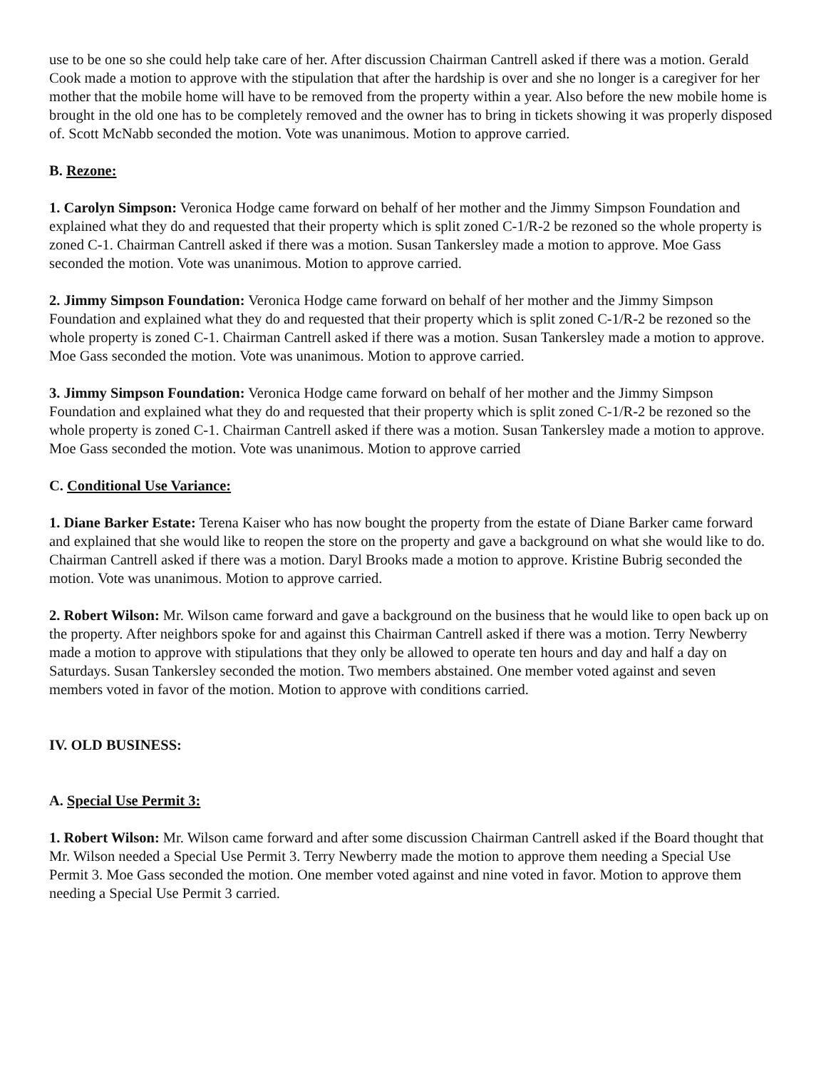use to be one so she could help take care of her. After discussion Chairman Cantrell asked if there was a motion. Gerald Cook made a motion to approve with the stipulation that after the hardship is over and she no longer is a caregiver for her mother that the mobile home will have to be removed from the property within a year. Also before the new mobile home is brought in the old one has to be completely removed and the owner has to bring in tickets showing it was properly disposed of. Scott McNabb seconded the motion. Vote was unanimous. Motion to approve carried.
B. Rezone:
1. Carolyn Simpson: Veronica Hodge came forward on behalf of her mother and the Jimmy Simpson Foundation and explained what they do and requested that their property which is split zoned C-1/R-2 be rezoned so the whole property is zoned C-1. Chairman Cantrell asked if there was a motion. Susan Tankersley made a motion to approve. Moe Gass seconded the motion. Vote was unanimous. Motion to approve carried.
2. Jimmy Simpson Foundation: Veronica Hodge came forward on behalf of her mother and the Jimmy Simpson Foundation and explained what they do and requested that their property which is split zoned C-1/R-2 be rezoned so the whole property is zoned C-1. Chairman Cantrell asked if there was a motion. Susan Tankersley made a motion to approve. Moe Gass seconded the motion. Vote was unanimous. Motion to approve carried.
3. Jimmy Simpson Foundation: Veronica Hodge came forward on behalf of her mother and the Jimmy Simpson Foundation and explained what they do and requested that their property which is split zoned C-1/R-2 be rezoned so the whole property is zoned C-1. Chairman Cantrell asked if there was a motion. Susan Tankersley made a motion to approve. Moe Gass seconded the motion. Vote was unanimous. Motion to approve carried
C. Conditional Use Variance:
1. Diane Barker Estate: Terena Kaiser who has now bought the property from the estate of Diane Barker came forward and explained that she would like to reopen the store on the property and gave a background on what she would like to do. Chairman Cantrell asked if there was a motion. Daryl Brooks made a motion to approve. Kristine Bubrig seconded the motion. Vote was unanimous. Motion to approve carried.
2. Robert Wilson: Mr. Wilson came forward and gave a background on the business that he would like to open back up on the property. After neighbors spoke for and against this Chairman Cantrell asked if there was a motion. Terry Newberry made a motion to approve with stipulations that they only be allowed to operate ten hours and day and half a day on Saturdays. Susan Tankersley seconded the motion. Two members abstained. One member voted against and seven members voted in favor of the motion. Motion to approve with conditions carried.
IV. OLD BUSINESS:
A. Special Use Permit 3:
1. Robert Wilson: Mr. Wilson came forward and after some discussion Chairman Cantrell asked if the Board thought that Mr. Wilson needed a Special Use Permit 3. Terry Newberry made the motion to approve them needing a Special Use Permit 3. Moe Gass seconded the motion. One member voted against and nine voted in favor. Motion to approve them needing a Special Use Permit 3 carried.